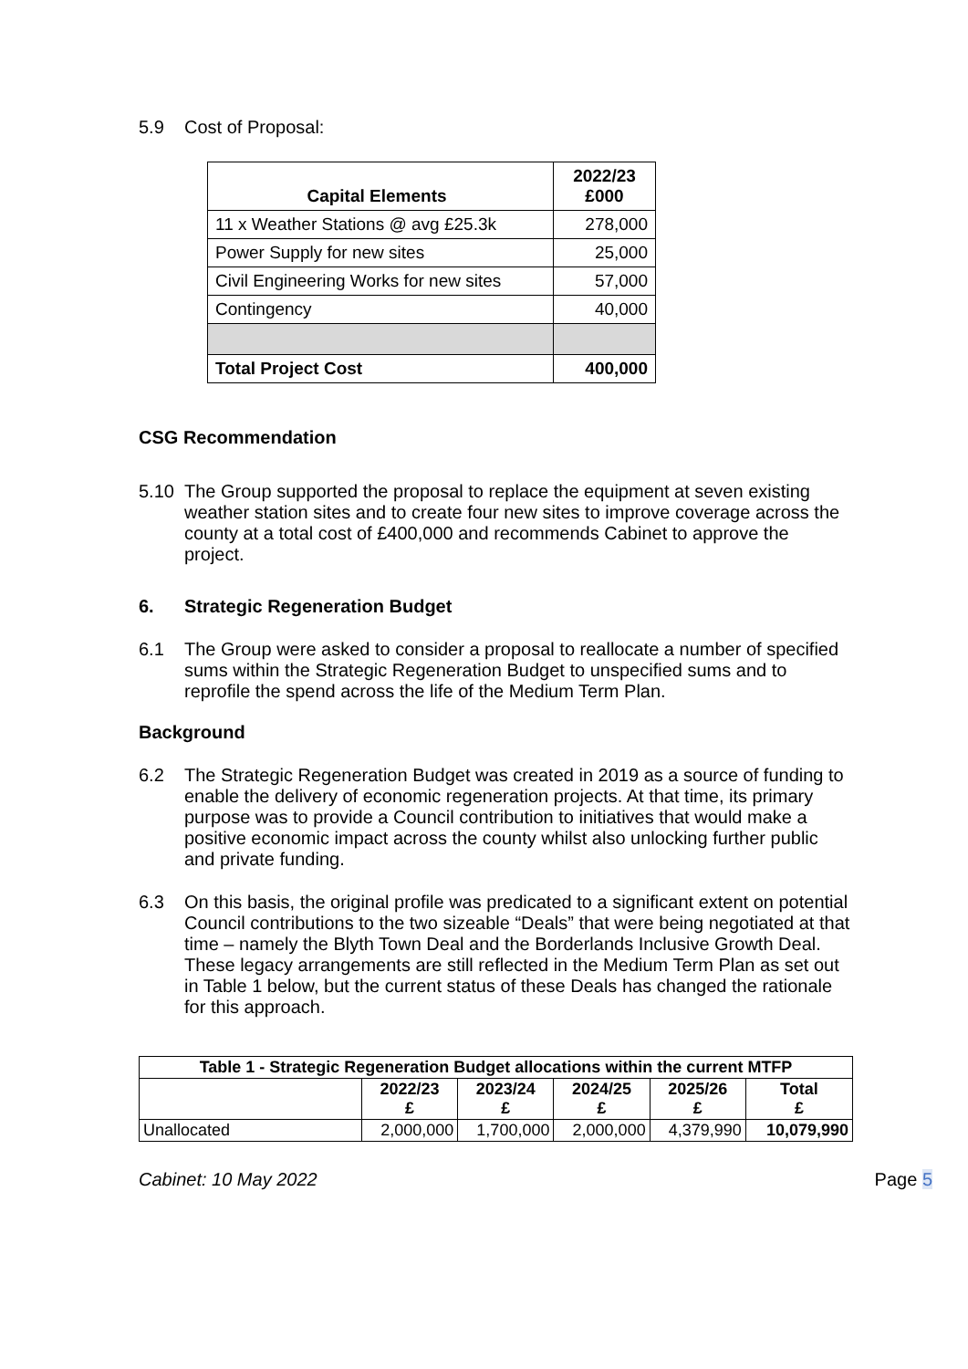5.9 Cost of Proposal:
| Capital Elements | 2022/23 £000 |
| --- | --- |
| 11 x Weather Stations @ avg £25.3k | 278,000 |
| Power Supply for new sites | 25,000 |
| Civil Engineering Works for new sites | 57,000 |
| Contingency | 40,000 |
| Total Project Cost | 400,000 |
CSG Recommendation
5.10 The Group supported the proposal to replace the equipment at seven existing weather station sites and to create four new sites to improve coverage across the county at a total cost of £400,000 and recommends Cabinet to approve the project.
6. Strategic Regeneration Budget
6.1 The Group were asked to consider a proposal to reallocate a number of specified sums within the Strategic Regeneration Budget to unspecified sums and to reprofile the spend across the life of the Medium Term Plan.
Background
6.2 The Strategic Regeneration Budget was created in 2019 as a source of funding to enable the delivery of economic regeneration projects. At that time, its primary purpose was to provide a Council contribution to initiatives that would make a positive economic impact across the county whilst also unlocking further public and private funding.
6.3 On this basis, the original profile was predicated to a significant extent on potential Council contributions to the two sizeable “Deals” that were being negotiated at that time – namely the Blyth Town Deal and the Borderlands Inclusive Growth Deal. These legacy arrangements are still reflected in the Medium Term Plan as set out in Table 1 below, but the current status of these Deals has changed the rationale for this approach.
| Table 1 - Strategic Regeneration Budget allocations within the current MTFP | | | | | |
| --- | --- | --- | --- | --- | --- |
| | 2022/23 £ | 2023/24 £ | 2024/25 £ | 2025/26 £ | Total £ |
| Unallocated | 2,000,000 | 1,700,000 | 2,000,000 | 4,379,990 | 10,079,990 |
Cabinet: 10 May 2022 Page 5